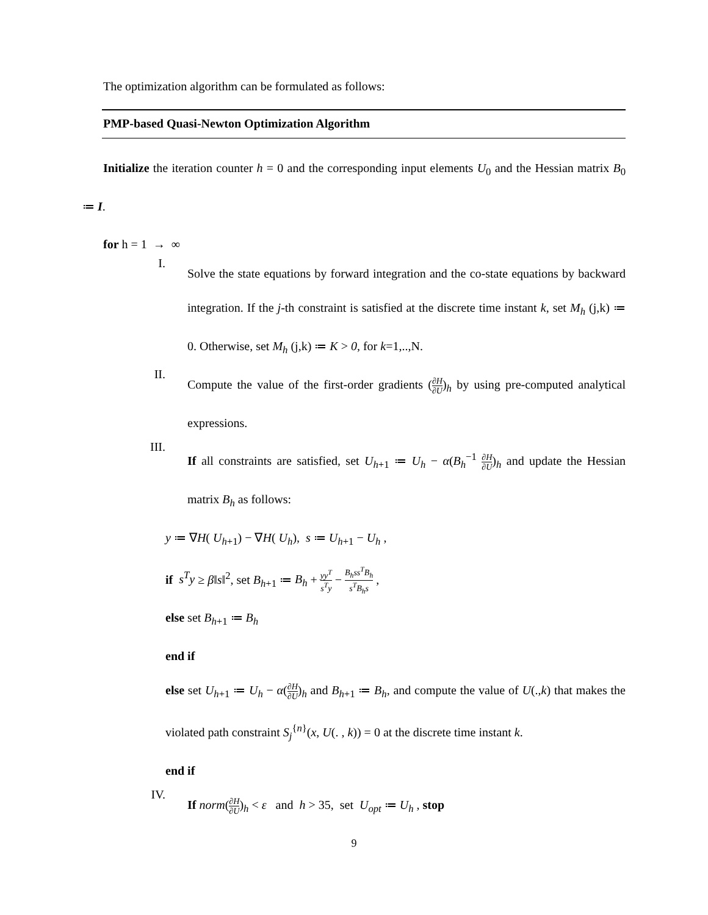The optimization algorithm can be formulated as follows:
PMP-based Quasi-Newton Optimization Algorithm
Initialize the iteration counter h = 0 and the corresponding input elements U<sub>0</sub> and the Hessian matrix B<sub>0</sub> ≔ I.
for h = 1 → ∞
I.
Solve the state equations by forward integration and the co-state equations by backward integration. If the j-th constraint is satisfied at the discrete time instant k, set M<sub>h</sub> (j,k) ≔ 0. Otherwise, set M<sub>h</sub> (j,k) ≔ K > 0, for k=1,..,N.
II.
Compute the value of the first-order gradients (∂H ∂U)<sub>h</sub> by using pre-computed analytical expressions.
III.
If all constraints are satisfied, set U<sub>h+1</sub> ≔ U<sub>h</sub> − α(B<sub>h</sub><sup>−1</sup> ∂H ∂U)<sub>h</sub> and update the Hessian matrix B<sub>h</sub> as follows:
y ≔ ∇H( U<sub>h+1</sub>) − ∇H( U<sub>h</sub>), s ≔ U<sub>h+1</sub> − U<sub>h</sub> ,
if s<sup>T</sup>y ≥ β‖s‖<sup>2</sup>, set B<sub>h+1</sub> ≔ B<sub>h</sub> + yy<sup>T</sup> s<sup>T</sup>y − B<sub>h</sub>ss<sup>T</sup>B<sub>h</sub> s<sup>T</sup>B<sub>h</sub>s ,
else set B<sub>h+1</sub> ≔ B<sub>h</sub>
end if
else set U<sub>h+1</sub> ≔ U<sub>h</sub> − α(∂H ∂U)<sub>h</sub> and B<sub>h+1</sub> ≔ B<sub>h</sub>, and compute the value of U(.,k) that makes the violated path constraint S<sub>j</sub><sup>{n}</sup>(x, U(. , k)) = 0 at the discrete time instant k.
end if
IV.
If norm(∂H ∂U)<sub>h</sub> < ε and h > 35, set U<sub>opt</sub> ≔ U<sub>h</sub> , stop
9